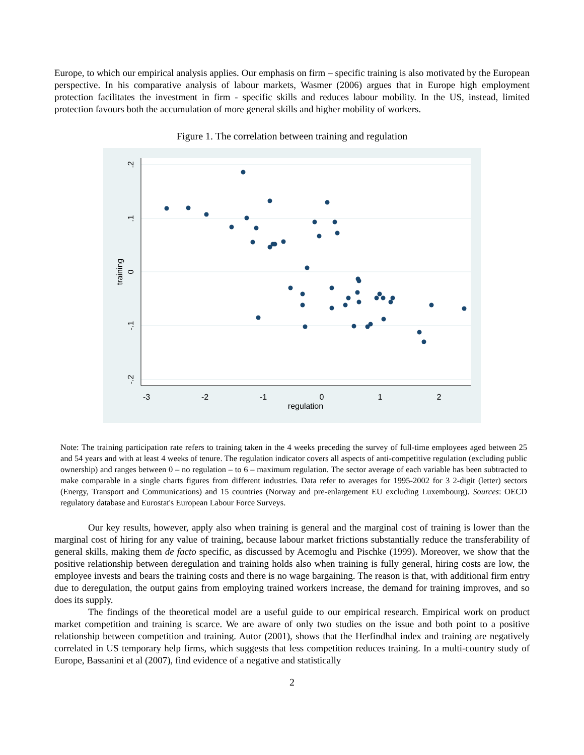Europe, to which our empirical analysis applies. Our emphasis on firm – specific training is also motivated by the European perspective. In his comparative analysis of labour markets, Wasmer (2006) argues that in Europe high employment protection facilitates the investment in firm - specific skills and reduces labour mobility. In the US, instead, limited protection favours both the accumulation of more general skills and higher mobility of workers.
Figure 1. The correlation between training and regulation
.2
.1
0
-.1
-.2
training
-3
-2
-1
0
1
2
regulation
Note: The training participation rate refers to training taken in the 4 weeks preceding the survey of full-time employees aged between 25 and 54 years and with at least 4 weeks of tenure. The regulation indicator covers all aspects of anti-competitive regulation (excluding public ownership) and ranges between 0 – no regulation – to 6 – maximum regulation. The sector average of each variable has been subtracted to make comparable in a single charts figures from different industries. Data refer to averages for 1995-2002 for 3 2-digit (letter) sectors (Energy, Transport and Communications) and 15 countries (Norway and pre-enlargement EU excluding Luxembourg). Sources: OECD regulatory database and Eurostat's European Labour Force Surveys.
Our key results, however, apply also when training is general and the marginal cost of training is lower than the marginal cost of hiring for any value of training, because labour market frictions substantially reduce the transferability of general skills, making them de facto specific, as discussed by Acemoglu and Pischke (1999). Moreover, we show that the positive relationship between deregulation and training holds also when training is fully general, hiring costs are low, the employee invests and bears the training costs and there is no wage bargaining. The reason is that, with additional firm entry due to deregulation, the output gains from employing trained workers increase, the demand for training improves, and so does its supply.
The findings of the theoretical model are a useful guide to our empirical research. Empirical work on product market competition and training is scarce. We are aware of only two studies on the issue and both point to a positive relationship between competition and training. Autor (2001), shows that the Herfindhal index and training are negatively correlated in US temporary help firms, which suggests that less competition reduces training. In a multi-country study of Europe, Bassanini et al (2007), find evidence of a negative and statistically
2